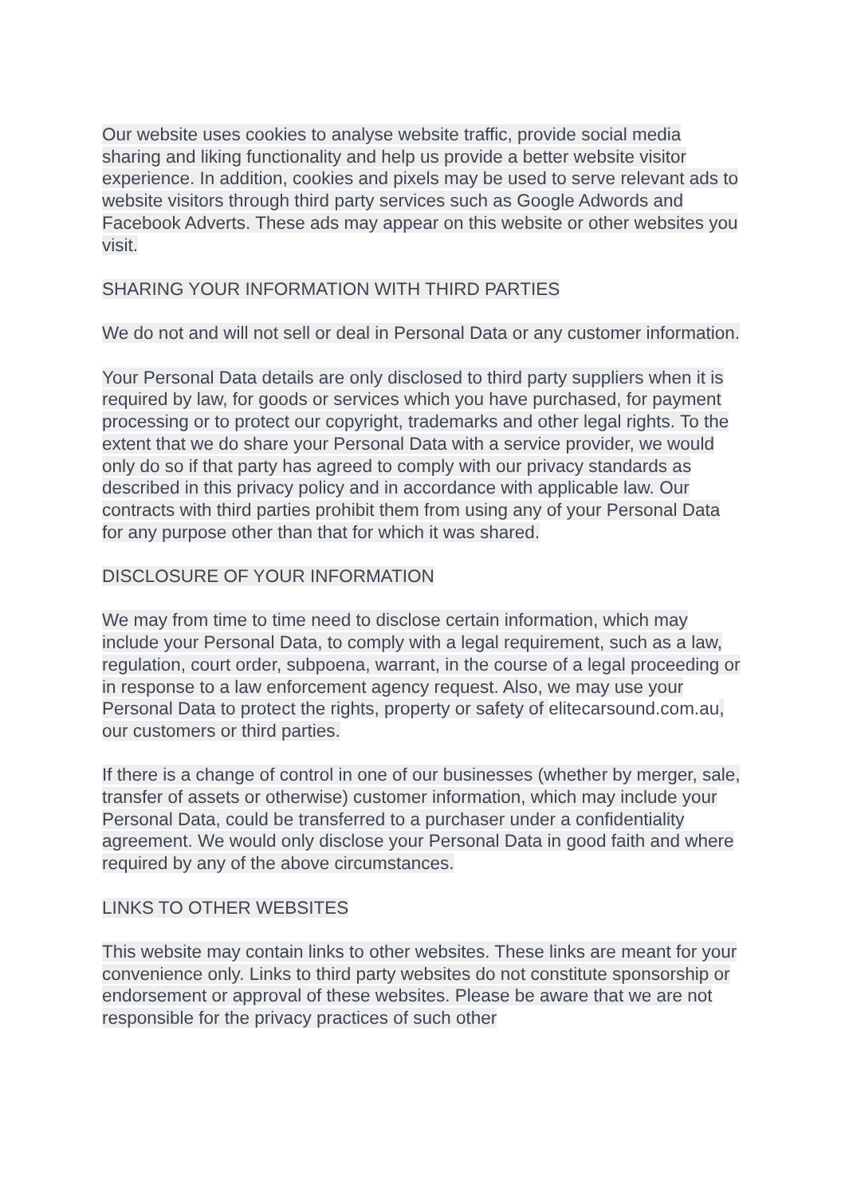Our website uses cookies to analyse website traffic, provide social media sharing and liking functionality and help us provide a better website visitor experience. In addition, cookies and pixels may be used to serve relevant ads to website visitors through third party services such as Google Adwords and Facebook Adverts. These ads may appear on this website or other websites you visit.
SHARING YOUR INFORMATION WITH THIRD PARTIES
We do not and will not sell or deal in Personal Data or any customer information.
Your Personal Data details are only disclosed to third party suppliers when it is required by law, for goods or services which you have purchased, for payment processing or to protect our copyright, trademarks and other legal rights. To the extent that we do share your Personal Data with a service provider, we would only do so if that party has agreed to comply with our privacy standards as described in this privacy policy and in accordance with applicable law. Our contracts with third parties prohibit them from using any of your Personal Data for any purpose other than that for which it was shared.
DISCLOSURE OF YOUR INFORMATION
We may from time to time need to disclose certain information, which may include your Personal Data, to comply with a legal requirement, such as a law, regulation, court order, subpoena, warrant, in the course of a legal proceeding or in response to a law enforcement agency request. Also, we may use your Personal Data to protect the rights, property or safety of elitecarsound.com.au, our customers or third parties.
If there is a change of control in one of our businesses (whether by merger, sale, transfer of assets or otherwise) customer information, which may include your Personal Data, could be transferred to a purchaser under a confidentiality agreement. We would only disclose your Personal Data in good faith and where required by any of the above circumstances.
LINKS TO OTHER WEBSITES
This website may contain links to other websites. These links are meant for your convenience only. Links to third party websites do not constitute sponsorship or endorsement or approval of these websites. Please be aware that we are not responsible for the privacy practices of such other